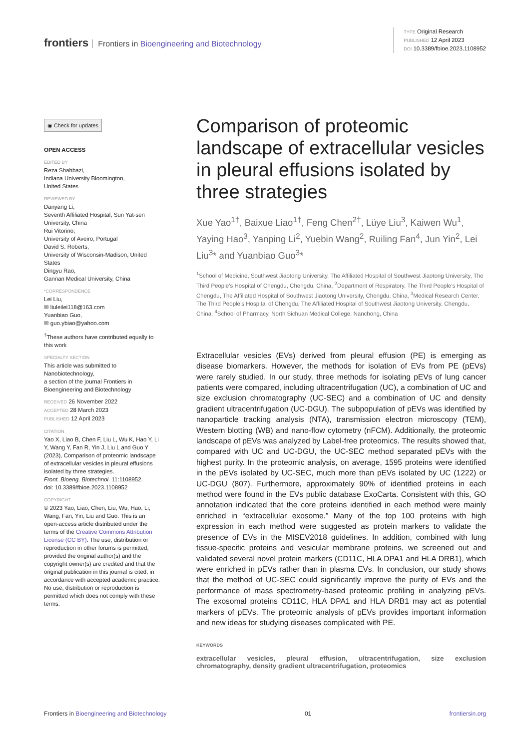frontiers Frontiers in Bioengineering and Biotechnology
TYPE Original Research
PUBLISHED 12 April 2023
DOI 10.3389/fbioe.2023.1108952
◉ Check for updates
OPEN ACCESS
EDITED BY
Reza Shahbazi,
Indiana University Bloomington,
United States
REVIEWED BY
Danyang Li,
Seventh Affiliated Hospital, Sun Yat-sen University, China
Rui Vitorino,
University of Aveiro, Portugal
David S. Roberts,
University of Wisconsin-Madison, United States
Dingyu Rao,
Gannan Medical University, China
*CORRESPONDENCE
Lei Liu,
✉ liuleilei118@163.com
Yuanbiao Guo,
✉ guo.ybiao@yahoo.com
<sup>†</sup> These authors have contributed equally to this work
SPECIALTY SECTION
This article was submitted to Nanobiotechnology,
a section of the journal Frontiers in Bioengineering and Biotechnology
RECEIVED 26 November 2022
ACCEPTED 28 March 2023
PUBLISHED 12 April 2023
CITATION
Yao X, Liao B, Chen F, Liu L, Wu K, Hao Y, Li Y, Wang Y, Fan R, Yin J, Liu L and Guo Y (2023), Comparison of proteomic landscape of extracellular vesicles in pleural effusions isolated by three strategies.
Front. Bioeng. Biotechnol. 11:1108952.
doi: 10.3389/fbioe.2023.1108952
COPYRIGHT
© 2023 Yao, Liao, Chen, Liu, Wu, Hao, Li, Wang, Fan, Yin, Liu and Guo. This is an open-access article distributed under the terms of the Creative Commons Attribution License (CC BY). The use, distribution or reproduction in other forums is permitted, provided the original author(s) and the copyright owner(s) are credited and that the original publication in this journal is cited, in accordance with accepted academic practice. No use, distribution or reproduction is permitted which does not comply with these terms.
Comparison of proteomic landscape of extracellular vesicles in pleural effusions isolated by three strategies
Xue Yao<sup>1†</sup>, Baixue Liao<sup>1†</sup>, Feng Chen<sup>2†</sup>, Lüye Liu<sup>3</sup>, Kaiwen Wu<sup>1</sup>, Yaying Hao<sup>3</sup>, Yanping Li<sup>2</sup>, Yuebin Wang<sup>2</sup>, Ruiling Fan<sup>4</sup>, Jun Yin<sup>2</sup>, Lei Liu<sup>3</sup>* and Yuanbiao Guo<sup>3</sup>*
<sup>1</sup> School of Medicine, Southwest Jiaotong University, The Affiliated Hospital of Southwest Jiaotong University, The Third People’s Hospital of Chengdu, Chengdu, China, <sup>2</sup>Department of Respiratory, The Third People’s Hospital of Chengdu, The Affiliated Hospital of Southwest Jiaotong University, Chengdu, China, <sup>3</sup>Medical Research Center, The Third People’s Hospital of Chengdu, The Affiliated Hospital of Southwest Jiaotong University, Chengdu, China, <sup>4</sup>School of Pharmacy, North Sichuan Medical College, Nanchong, China
Extracellular vesicles (EVs) derived from pleural effusion (PE) is emerging as disease biomarkers. However, the methods for isolation of EVs from PE (pEVs) were rarely studied. In our study, three methods for isolating pEVs of lung cancer patients were compared, including ultracentrifugation (UC), a combination of UC and size exclusion chromatography (UC-SEC) and a combination of UC and density gradient ultracentrifugation (UC-DGU). The subpopulation of pEVs was identified by nanoparticle tracking analysis (NTA), transmission electron microscopy (TEM), Western blotting (WB) and nano-flow cytometry (nFCM). Additionally, the proteomic landscape of pEVs was analyzed by Label-free proteomics. The results showed that, compared with UC and UC-DGU, the UC-SEC method separated pEVs with the highest purity. In the proteomic analysis, on average, 1595 proteins were identified in the pEVs isolated by UC-SEC, much more than pEVs isolated by UC (1222) or UC-DGU (807). Furthermore, approximately 90% of identified proteins in each method were found in the EVs public database ExoCarta. Consistent with this, GO annotation indicated that the core proteins identified in each method were mainly enriched in “extracellular exosome.” Many of the top 100 proteins with high expression in each method were suggested as protein markers to validate the presence of EVs in the MISEV2018 guidelines. In addition, combined with lung tissue-specific proteins and vesicular membrane proteins, we screened out and validated several novel protein markers (CD11C, HLA DPA1 and HLA DRB1), which were enriched in pEVs rather than in plasma EVs. In conclusion, our study shows that the method of UC-SEC could significantly improve the purity of EVs and the performance of mass spectrometry-based proteomic profiling in analyzing pEVs. The exosomal proteins CD11C, HLA DPA1 and HLA DRB1 may act as potential markers of pEVs. The proteomic analysis of pEVs provides important information and new ideas for studying diseases complicated with PE.
KEYWORDS
extracellular vesicles, pleural effusion, ultracentrifugation, size exclusion chromatography, density gradient ultracentrifugation, proteomics
Frontiers in Bioengineering and Biotechnology 01 frontiersin.org